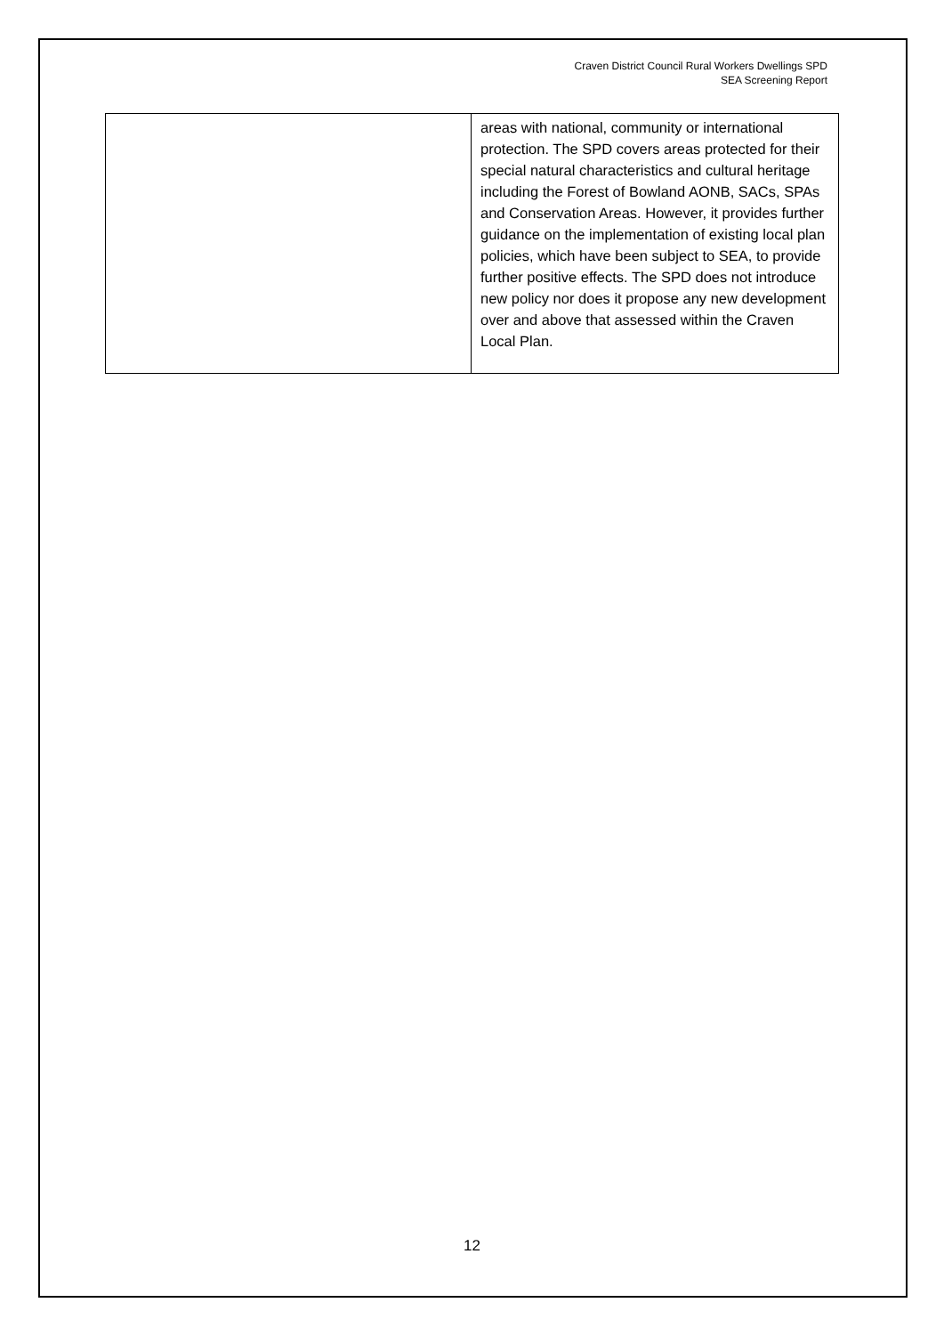Craven District Council Rural Workers Dwellings SPD
SEA Screening Report
| | areas with national, community or international protection. The SPD covers areas protected for their special natural characteristics and cultural heritage including the Forest of Bowland AONB, SACs, SPAs and Conservation Areas. However, it provides further guidance on the implementation of existing local plan policies, which have been subject to SEA, to provide further positive effects. The SPD does not introduce new policy nor does it propose any new development over and above that assessed within the Craven Local Plan. |
12